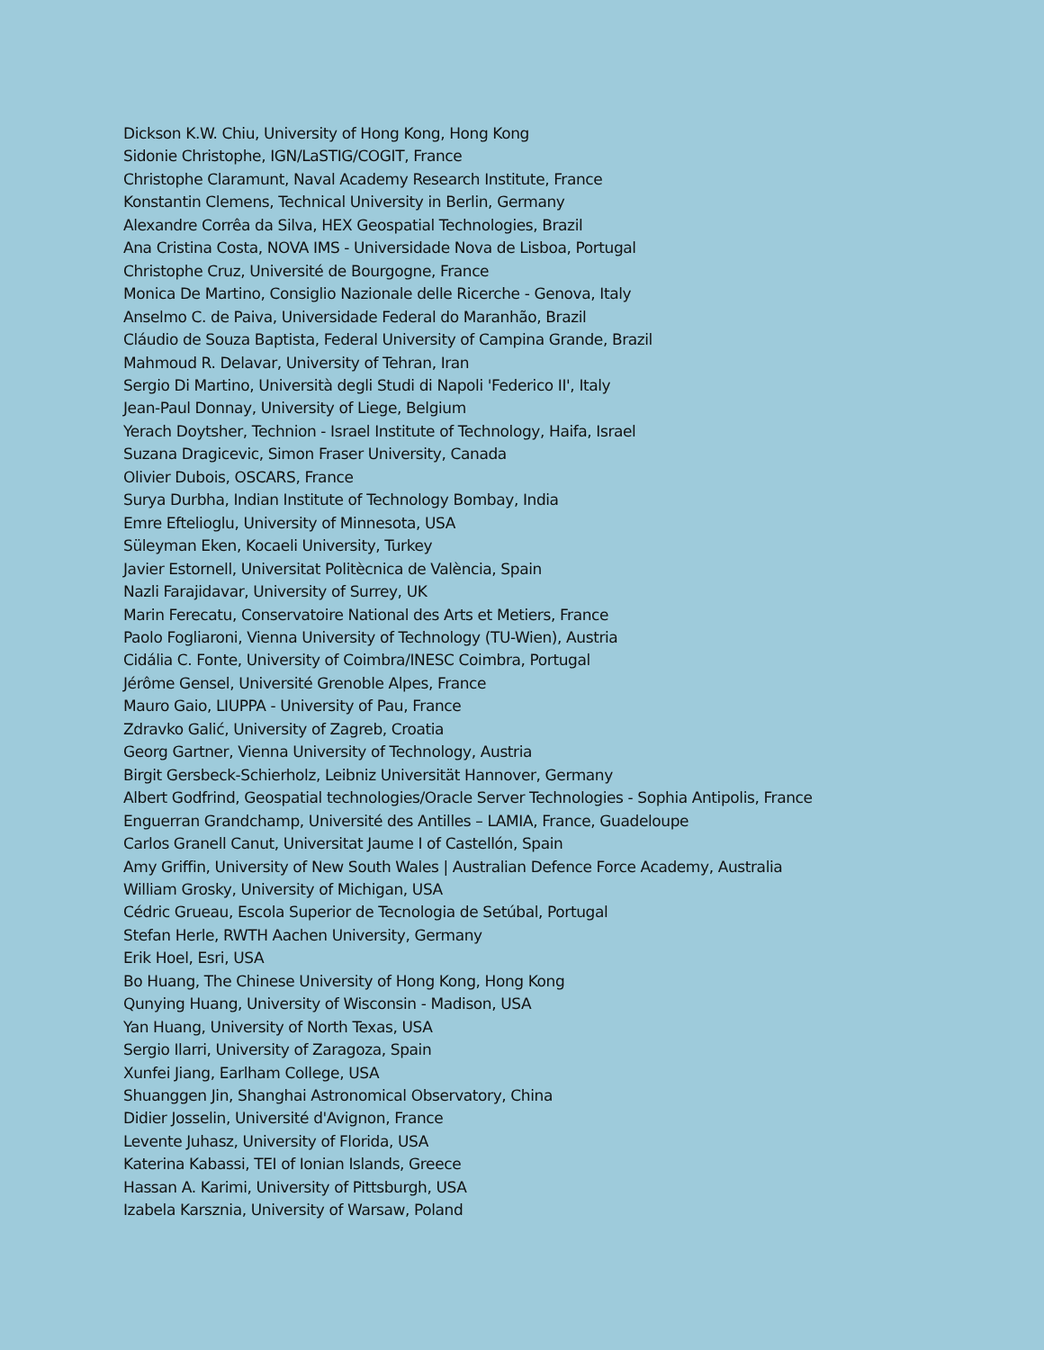Dickson K.W. Chiu, University of Hong Kong, Hong Kong
Sidonie Christophe, IGN/LaSTIG/COGIT, France
Christophe Claramunt, Naval Academy Research Institute, France
Konstantin Clemens, Technical University in Berlin, Germany
Alexandre Corrêa da Silva, HEX Geospatial Technologies, Brazil
Ana Cristina Costa, NOVA IMS - Universidade Nova de Lisboa, Portugal
Christophe Cruz, Université de Bourgogne, France
Monica De Martino, Consiglio Nazionale delle Ricerche - Genova, Italy
Anselmo C. de Paiva, Universidade Federal do Maranhão, Brazil
Cláudio de Souza Baptista, Federal University of Campina Grande, Brazil
Mahmoud R. Delavar, University of Tehran, Iran
Sergio Di Martino, Università degli Studi di Napoli 'Federico II', Italy
Jean-Paul Donnay, University of Liege, Belgium
Yerach Doytsher, Technion - Israel Institute of Technology, Haifa, Israel
Suzana Dragicevic, Simon Fraser University, Canada
Olivier Dubois, OSCARS, France
Surya Durbha, Indian Institute of Technology Bombay, India
Emre Eftelioglu, University of Minnesota, USA
Süleyman Eken, Kocaeli University, Turkey
Javier Estornell, Universitat Politècnica de València, Spain
Nazli Farajidavar, University of Surrey, UK
Marin Ferecatu, Conservatoire National des Arts et Metiers, France
Paolo Fogliaroni, Vienna University of Technology (TU-Wien), Austria
Cidália C. Fonte, University of Coimbra/INESC Coimbra, Portugal
Jérôme Gensel, Université Grenoble Alpes, France
Mauro Gaio, LIUPPA - University of Pau, France
Zdravko Galić, University of Zagreb, Croatia
Georg Gartner, Vienna University of Technology, Austria
Birgit Gersbeck-Schierholz, Leibniz Universität Hannover, Germany
Albert Godfrind, Geospatial technologies/Oracle Server Technologies - Sophia Antipolis, France
Enguerran Grandchamp, Université des Antilles – LAMIA, France, Guadeloupe
Carlos Granell Canut, Universitat Jaume I of Castellón, Spain
Amy Griffin, University of New South Wales | Australian Defence Force Academy, Australia
William Grosky, University of Michigan, USA
Cédric Grueau, Escola Superior de Tecnologia de Setúbal, Portugal
Stefan Herle, RWTH Aachen University, Germany
Erik Hoel, Esri, USA
Bo Huang, The Chinese University of Hong Kong, Hong Kong
Qunying Huang, University of Wisconsin - Madison, USA
Yan Huang, University of North Texas, USA
Sergio Ilarri, University of Zaragoza, Spain
Xunfei Jiang, Earlham College, USA
Shuanggen Jin, Shanghai Astronomical Observatory, China
Didier Josselin, Université d'Avignon, France
Levente Juhasz, University of Florida, USA
Katerina Kabassi, TEI of Ionian Islands, Greece
Hassan A. Karimi, University of Pittsburgh, USA
Izabela Karsznia, University of Warsaw, Poland